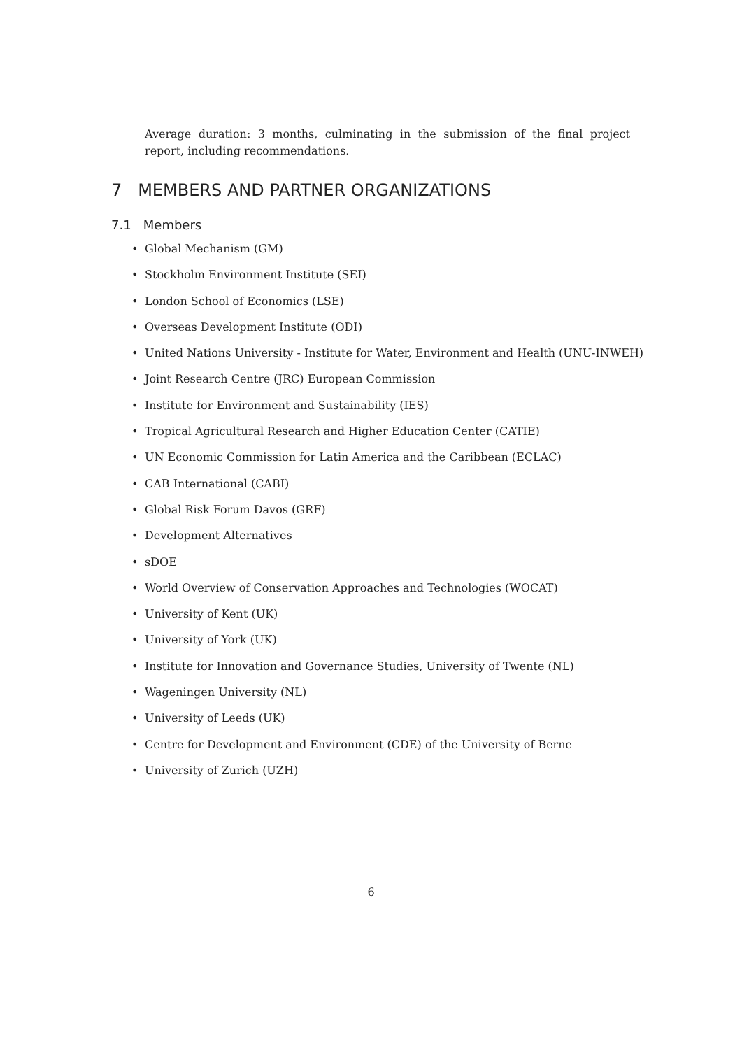Average duration: 3 months, culminating in the submission of the final project report, including recommendations.
7 MEMBERS AND PARTNER ORGANIZATIONS
7.1 Members
• Global Mechanism (GM)
• Stockholm Environment Institute (SEI)
• London School of Economics (LSE)
• Overseas Development Institute (ODI)
• United Nations University - Institute for Water, Environment and Health (UNU-INWEH)
• Joint Research Centre (JRC) European Commission
• Institute for Environment and Sustainability (IES)
• Tropical Agricultural Research and Higher Education Center (CATIE)
• UN Economic Commission for Latin America and the Caribbean (ECLAC)
• CAB International (CABI)
• Global Risk Forum Davos (GRF)
• Development Alternatives
• sDOE
• World Overview of Conservation Approaches and Technologies (WOCAT)
• University of Kent (UK)
• University of York (UK)
• Institute for Innovation and Governance Studies, University of Twente (NL)
• Wageningen University (NL)
• University of Leeds (UK)
• Centre for Development and Environment (CDE) of the University of Berne
• University of Zurich (UZH)
6